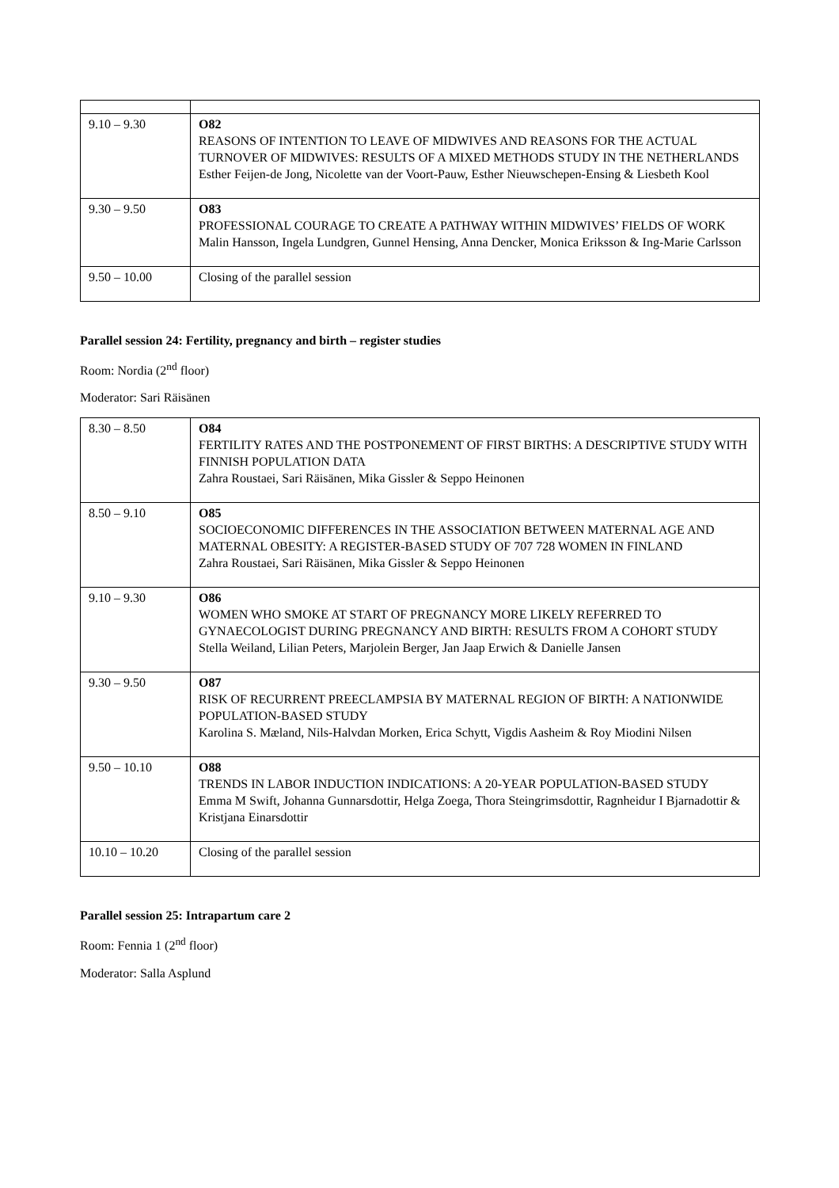| 9.10 – 9.30 | O82 REASONS OF INTENTION TO LEAVE OF MIDWIVES AND REASONS FOR THE ACTUAL TURNOVER OF MIDWIVES: RESULTS OF A MIXED METHODS STUDY IN THE NETHERLANDS Esther Feijen-de Jong, Nicolette van der Voort-Pauw, Esther Nieuwschepen-Ensing & Liesbeth Kool |
| 9.30 – 9.50 | O83 PROFESSIONAL COURAGE TO CREATE A PATHWAY WITHIN MIDWIVES’ FIELDS OF WORK Malin Hansson, Ingela Lundgren, Gunnel Hensing, Anna Dencker, Monica Eriksson & Ing-Marie Carlsson |
| 9.50 – 10.00 | Closing of the parallel session |
Parallel session 24: Fertility, pregnancy and birth – register studies
Room: Nordia (2<sup>nd</sup> floor)
Moderator: Sari Räisänen
| 8.30 – 8.50 | O84 FERTILITY RATES AND THE POSTPONEMENT OF FIRST BIRTHS: A DESCRIPTIVE STUDY WITH FINNISH POPULATION DATA Zahra Roustaei, Sari Räisänen, Mika Gissler & Seppo Heinonen |
| 8.50 – 9.10 | O85 SOCIOECONOMIC DIFFERENCES IN THE ASSOCIATION BETWEEN MATERNAL AGE AND MATERNAL OBESITY: A REGISTER-BASED STUDY OF 707 728 WOMEN IN FINLAND Zahra Roustaei, Sari Räisänen, Mika Gissler & Seppo Heinonen |
| 9.10 – 9.30 | O86 WOMEN WHO SMOKE AT START OF PREGNANCY MORE LIKELY REFERRED TO GYNAECOLOGIST DURING PREGNANCY AND BIRTH: RESULTS FROM A COHORT STUDY Stella Weiland, Lilian Peters, Marjolein Berger, Jan Jaap Erwich & Danielle Jansen |
| 9.30 – 9.50 | O87 RISK OF RECURRENT PREECLAMPSIA BY MATERNAL REGION OF BIRTH: A NATIONWIDE POPULATION-BASED STUDY Karolina S. Mæland, Nils-Halvdan Morken, Erica Schytt, Vigdis Aasheim & Roy Miodini Nilsen |
| 9.50 – 10.10 | O88 TRENDS IN LABOR INDUCTION INDICATIONS: A 20-YEAR POPULATION-BASED STUDY Emma M Swift, Johanna Gunnarsdottir, Helga Zoega, Thora Steingrimsdottir, Ragnheidur I Bjarnadottir & Kristjana Einarsdottir |
| 10.10 – 10.20 | Closing of the parallel session |
Parallel session 25: Intrapartum care 2
Room: Fennia 1 (2<sup>nd</sup> floor)
Moderator: Salla Asplund